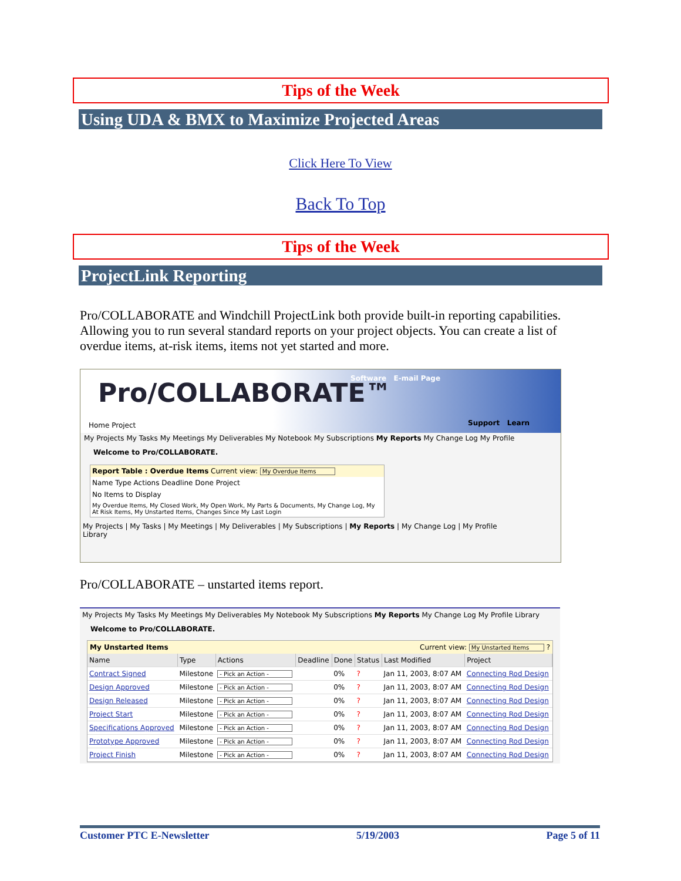Tips of the Week
Using UDA & BMX to Maximize Projected Areas
Click Here To View
Back To Top
Tips of the Week
ProjectLink Reporting
Pro/COLLABORATE and Windchill ProjectLink both provide built-in reporting capabilities. Allowing you to run several standard reports on your project objects. You can create a list of overdue items, at-risk items, items not yet started and more.
Pro/COLLABORATE™ Software E-mail Page
Support Learn
Home Project
My Projects My Tasks My Meetings My Deliverables My Notebook My Subscriptions My Reports My Change Log My Profile
Welcome to Pro/COLLABORATE.
Report Table : Overdue Items Current view: My Overdue Items
Name Type Actions Deadline Done Project
No Items to Display
My Overdue Items, My Closed Work, My Open Work, My Parts & Documents, My Change Log, My At Risk Items, My Unstarted Items, Changes Since My Last Login
My Projects | My Tasks | My Meetings | My Deliverables | My Subscriptions | My Reports | My Change Log | My Profile
Library
Pro/COLLABORATE – unstarted items report.
My Projects My Tasks My Meetings My Deliverables My Notebook My Subscriptions My Reports My Change Log My Profile Library
Welcome to Pro/COLLABORATE.
My Unstarted Items Current view: My Unstarted Items ?
| Name | Type | Actions | Deadline | Done | Status | Last Modified | Project |
| --- | --- | --- | --- | --- | --- | --- | --- |
| Contract Signed | Milestone | - Pick an Action - | | 0% | ? | Jan 11, 2003, 8:07 AM | Connecting Rod Design |
| Design Approved | Milestone | - Pick an Action - | | 0% | ? | Jan 11, 2003, 8:07 AM | Connecting Rod Design |
| Design Released | Milestone | - Pick an Action - | | 0% | ? | Jan 11, 2003, 8:07 AM | Connecting Rod Design |
| Project Start | Milestone | - Pick an Action - | | 0% | ? | Jan 11, 2003, 8:07 AM | Connecting Rod Design |
| Specifications Approved | Milestone | - Pick an Action - | | 0% | ? | Jan 11, 2003, 8:07 AM | Connecting Rod Design |
| Prototype Approved | Milestone | - Pick an Action - | | 0% | ? | Jan 11, 2003, 8:07 AM | Connecting Rod Design |
| Project Finish | Milestone | - Pick an Action - | | 0% | ? | Jan 11, 2003, 8:07 AM | Connecting Rod Design |
Customer PTC E-Newsletter 5/19/2003 Page 5 of 11